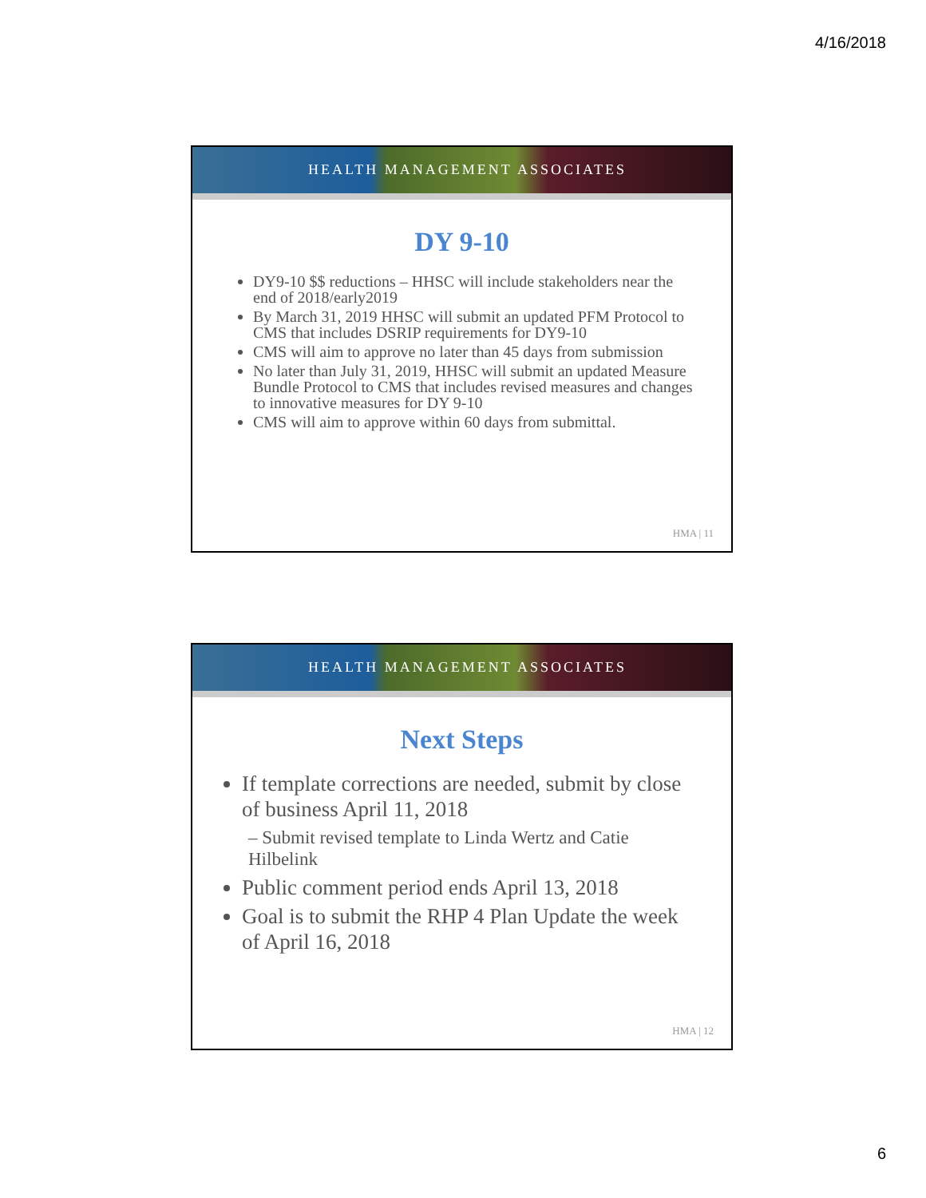4/16/2018
HEALTH MANAGEMENT ASSOCIATES
DY 9-10
DY9-10 $$ reductions – HHSC will include stakeholders near the end of 2018/early2019
By March 31, 2019 HHSC will submit an updated PFM Protocol to CMS that includes DSRIP requirements for DY9-10
CMS will aim to approve no later than 45 days from submission
No later than July 31, 2019, HHSC will submit an updated Measure Bundle Protocol to CMS that includes revised measures and changes to innovative measures for DY 9-10
CMS will aim to approve within 60 days from submittal.
HMA | 11
HEALTH MANAGEMENT ASSOCIATES
Next Steps
If template corrections are needed, submit by close of business April 11, 2018
– Submit revised template to Linda Wertz and Catie Hilbelink
Public comment period ends April 13, 2018
Goal is to submit the RHP 4 Plan Update the week of April 16, 2018
HMA | 12
6